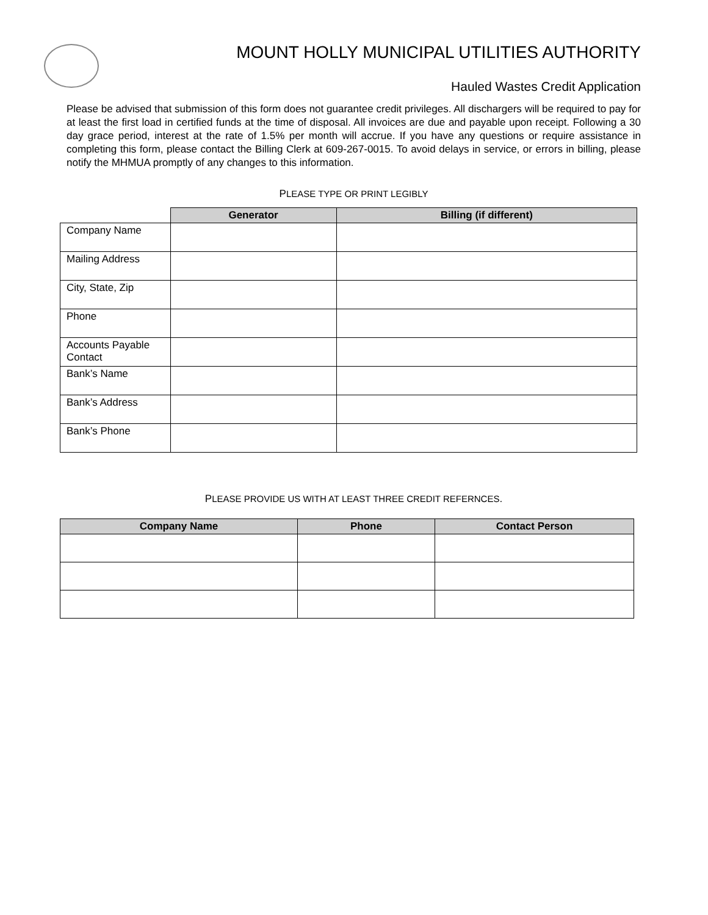MOUNT HOLLY MUNICIPAL UTILITIES AUTHORITY
Hauled Wastes Credit Application
Please be advised that submission of this form does not guarantee credit privileges. All dischargers will be required to pay for at least the first load in certified funds at the time of disposal. All invoices are due and payable upon receipt. Following a 30 day grace period, interest at the rate of 1.5% per month will accrue. If you have any questions or require assistance in completing this form, please contact the Billing Clerk at 609-267-0015. To avoid delays in service, or errors in billing, please notify the MHMUA promptly of any changes to this information.
PLEASE TYPE OR PRINT LEGIBLY
| | Generator | Billing (if different) |
| Company Name | | |
| Mailing Address | | |
| City, State, Zip | | |
| Phone | | |
| Accounts Payable Contact | | |
| Bank’s Name | | |
| Bank’s Address | | |
| Bank’s Phone | | |
PLEASE PROVIDE US WITH AT LEAST THREE CREDIT REFERNCES.
| Company Name | Phone | Contact Person |
| --- | --- | --- |